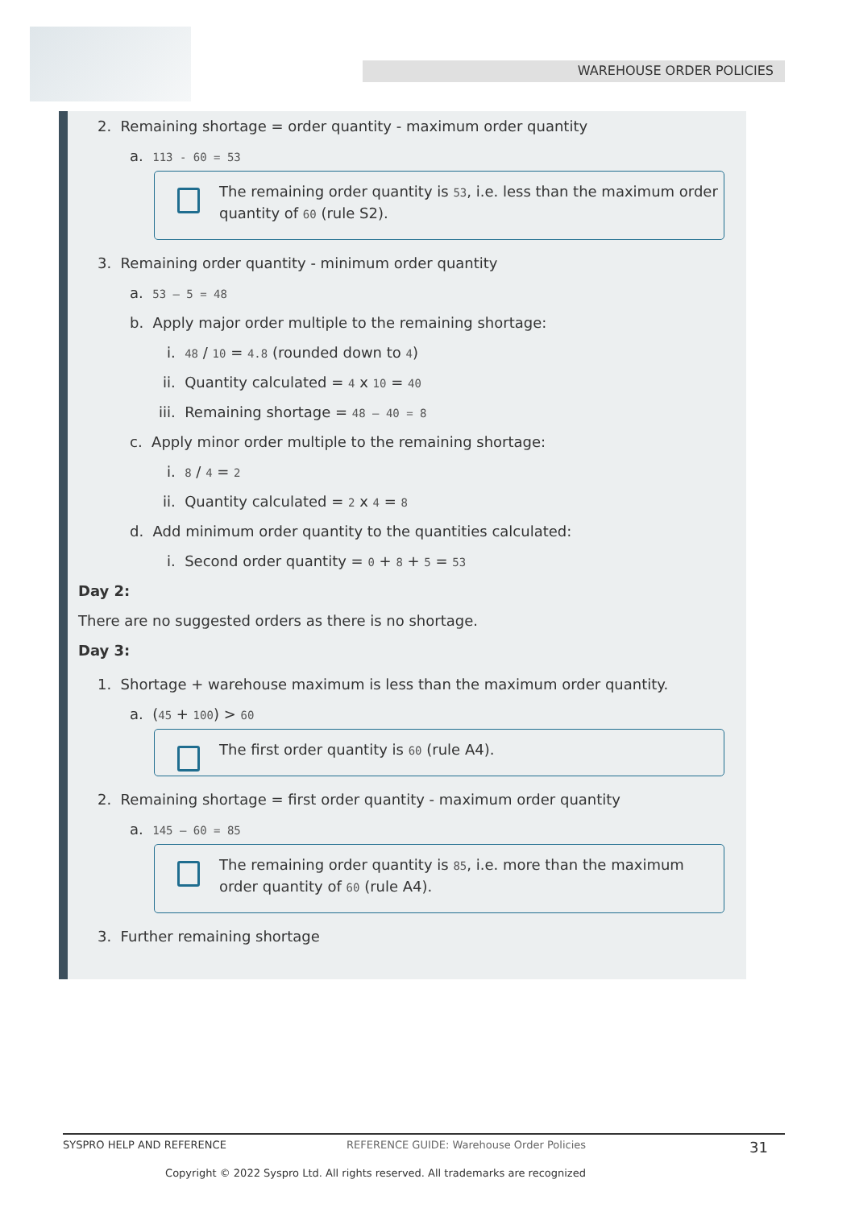WAREHOUSE ORDER POLICIES
2. Remaining shortage = order quantity - maximum order quantity
a. 113 - 60 = 53
The remaining order quantity is 53, i.e. less than the maximum order quantity of 60 (rule S2).
3. Remaining order quantity - minimum order quantity
a. 53 – 5 = 48
b. Apply major order multiple to the remaining shortage:
i. 48 / 10 = 4.8 (rounded down to 4)
ii. Quantity calculated = 4 x 10 = 40
iii. Remaining shortage = 48 – 40 = 8
c. Apply minor order multiple to the remaining shortage:
i. 8 / 4 = 2
ii. Quantity calculated = 2 x 4 = 8
d. Add minimum order quantity to the quantities calculated:
i. Second order quantity = 0 + 8 + 5 = 53
Day 2:
There are no suggested orders as there is no shortage.
Day 3:
1. Shortage + warehouse maximum is less than the maximum order quantity.
a. (45 + 100) > 60
The first order quantity is 60 (rule A4).
2. Remaining shortage = first order quantity - maximum order quantity
a. 145 – 60 = 85
The remaining order quantity is 85, i.e. more than the maximum order quantity of 60 (rule A4).
3. Further remaining shortage
SYSPRO HELP AND REFERENCE REFERENCE GUIDE: Warehouse Order Policies 31
Copyright © 2022 Syspro Ltd. All rights reserved. All trademarks are recognized